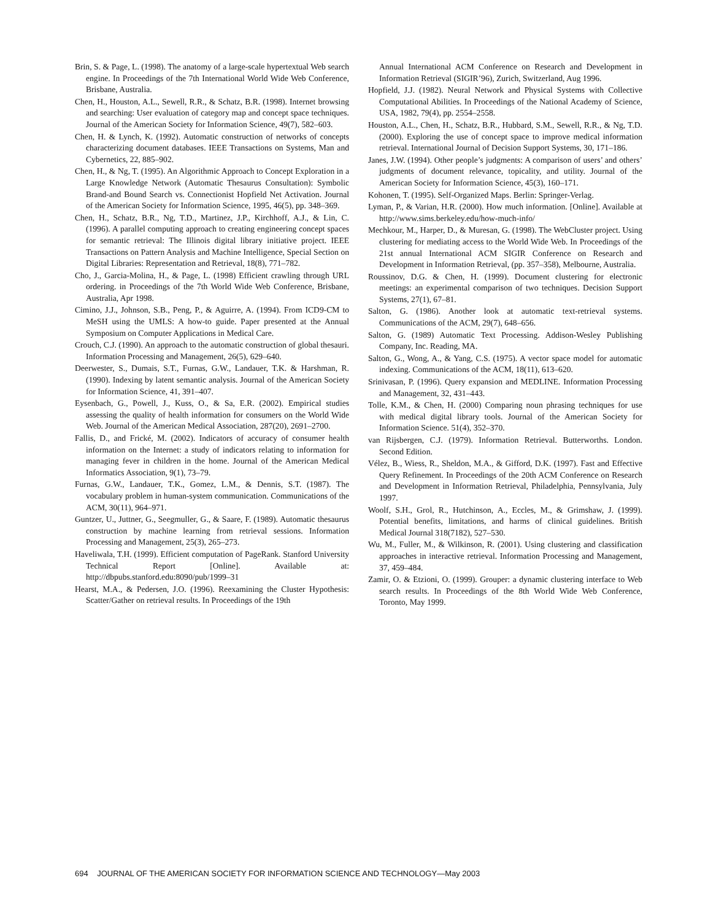Brin, S. & Page, L. (1998). The anatomy of a large-scale hypertextual Web search engine. In Proceedings of the 7th International World Wide Web Conference, Brisbane, Australia.
Chen, H., Houston, A.L., Sewell, R.R., & Schatz, B.R. (1998). Internet browsing and searching: User evaluation of category map and concept space techniques. Journal of the American Society for Information Science, 49(7), 582–603.
Chen, H. & Lynch, K. (1992). Automatic construction of networks of concepts characterizing document databases. IEEE Transactions on Systems, Man and Cybernetics, 22, 885–902.
Chen, H., & Ng, T. (1995). An Algorithmic Approach to Concept Exploration in a Large Knowledge Network (Automatic Thesaurus Consultation): Symbolic Brand-and Bound Search vs. Connectionist Hopfield Net Activation. Journal of the American Society for Information Science, 1995, 46(5), pp. 348–369.
Chen, H., Schatz, B.R., Ng, T.D., Martinez, J.P., Kirchhoff, A.J., & Lin, C. (1996). A parallel computing approach to creating engineering concept spaces for semantic retrieval: The Illinois digital library initiative project. IEEE Transactions on Pattern Analysis and Machine Intelligence, Special Section on Digital Libraries: Representation and Retrieval, 18(8), 771–782.
Cho, J., Garcia-Molina, H., & Page, L. (1998) Efficient crawling through URL ordering. in Proceedings of the 7th World Wide Web Conference, Brisbane, Australia, Apr 1998.
Cimino, J.J., Johnson, S.B., Peng, P., & Aguirre, A. (1994). From ICD9-CM to MeSH using the UMLS: A how-to guide. Paper presented at the Annual Symposium on Computer Applications in Medical Care.
Crouch, C.J. (1990). An approach to the automatic construction of global thesauri. Information Processing and Management, 26(5), 629–640.
Deerwester, S., Dumais, S.T., Furnas, G.W., Landauer, T.K. & Harshman, R. (1990). Indexing by latent semantic analysis. Journal of the American Society for Information Science, 41, 391–407.
Eysenbach, G., Powell, J., Kuss, O., & Sa, E.R. (2002). Empirical studies assessing the quality of health information for consumers on the World Wide Web. Journal of the American Medical Association, 287(20), 2691–2700.
Fallis, D., and Frické, M. (2002). Indicators of accuracy of consumer health information on the Internet: a study of indicators relating to information for managing fever in children in the home. Journal of the American Medical Informatics Association, 9(1), 73–79.
Furnas, G.W., Landauer, T.K., Gomez, L.M., & Dennis, S.T. (1987). The vocabulary problem in human-system communication. Communications of the ACM, 30(11), 964–971.
Guntzer, U., Juttner, G., Seegmuller, G., & Saare, F. (1989). Automatic thesaurus construction by machine learning from retrieval sessions. Information Processing and Management, 25(3), 265–273.
Haveliwala, T.H. (1999). Efficient computation of PageRank. Stanford University Technical Report [Online]. Available at: http://dbpubs.stanford.edu:8090/pub/1999–31
Hearst, M.A., & Pedersen, J.O. (1996). Reexamining the Cluster Hypothesis: Scatter/Gather on retrieval results. In Proceedings of the 19th
Annual International ACM Conference on Research and Development in Information Retrieval (SIGIR’96), Zurich, Switzerland, Aug 1996.
Hopfield, J.J. (1982). Neural Network and Physical Systems with Collective Computational Abilities. In Proceedings of the National Academy of Science, USA, 1982, 79(4), pp. 2554–2558.
Houston, A.L., Chen, H., Schatz, B.R., Hubbard, S.M., Sewell, R.R., & Ng, T.D. (2000). Exploring the use of concept space to improve medical information retrieval. International Journal of Decision Support Systems, 30, 171–186.
Janes, J.W. (1994). Other people’s judgments: A comparison of users’ and others’ judgments of document relevance, topicality, and utility. Journal of the American Society for Information Science, 45(3), 160–171.
Kohonen, T. (1995). Self-Organized Maps. Berlin: Springer-Verlag.
Lyman, P., & Varian, H.R. (2000). How much information. [Online]. Available at http://www.sims.berkeley.edu/how-much-info/
Mechkour, M., Harper, D., & Muresan, G. (1998). The WebCluster project. Using clustering for mediating access to the World Wide Web. In Proceedings of the 21st annual International ACM SIGIR Conference on Research and Development in Information Retrieval, (pp. 357–358), Melbourne, Australia.
Roussinov, D.G. & Chen, H. (1999). Document clustering for electronic meetings: an experimental comparison of two techniques. Decision Support Systems, 27(1), 67–81.
Salton, G. (1986). Another look at automatic text-retrieval systems. Communications of the ACM, 29(7), 648–656.
Salton, G. (1989) Automatic Text Processing. Addison-Wesley Publishing Company, Inc. Reading, MA.
Salton, G., Wong, A., & Yang, C.S. (1975). A vector space model for automatic indexing. Communications of the ACM, 18(11), 613–620.
Srinivasan, P. (1996). Query expansion and MEDLINE. Information Processing and Management, 32, 431–443.
Tolle, K.M., & Chen, H. (2000) Comparing noun phrasing techniques for use with medical digital library tools. Journal of the American Society for Information Science. 51(4), 352–370.
van Rijsbergen, C.J. (1979). Information Retrieval. Butterworths. London. Second Edition.
Vélez, B., Wiess, R., Sheldon, M.A., & Gifford, D.K. (1997). Fast and Effective Query Refinement. In Proceedings of the 20th ACM Conference on Research and Development in Information Retrieval, Philadelphia, Pennsylvania, July 1997.
Woolf, S.H., Grol, R., Hutchinson, A., Eccles, M., & Grimshaw, J. (1999). Potential benefits, limitations, and harms of clinical guidelines. British Medical Journal 318(7182), 527–530.
Wu, M., Fuller, M., & Wilkinson, R. (2001). Using clustering and classification approaches in interactive retrieval. Information Processing and Management, 37, 459–484.
Zamir, O. & Etzioni, O. (1999). Grouper: a dynamic clustering interface to Web search results. In Proceedings of the 8th World Wide Web Conference, Toronto, May 1999.
694 JOURNAL OF THE AMERICAN SOCIETY FOR INFORMATION SCIENCE AND TECHNOLOGY—May 2003